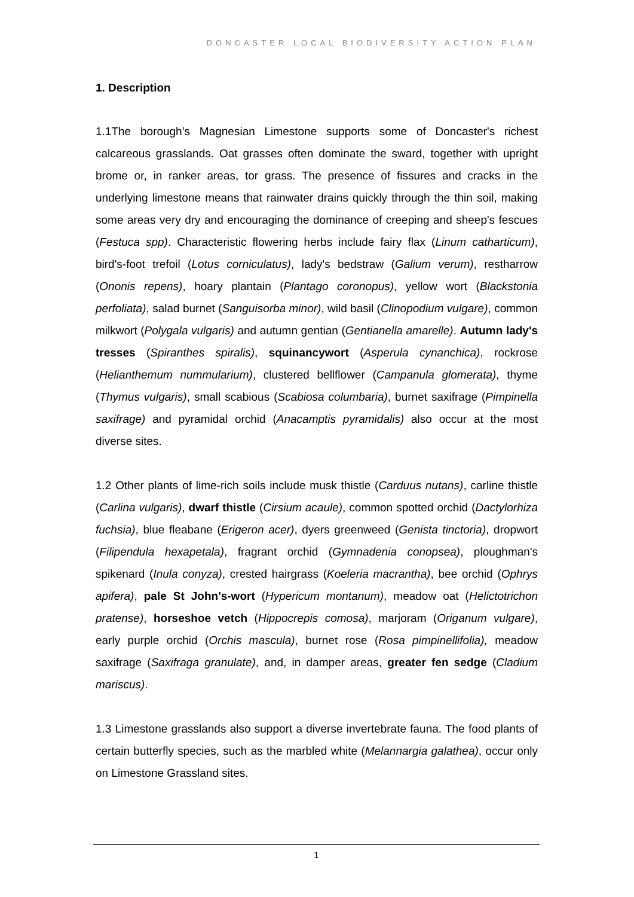DONCASTER LOCAL BIODIVERSITY ACTION PLAN
1. Description
1.1The borough’s Magnesian Limestone supports some of Doncaster's richest calcareous grasslands. Oat grasses often dominate the sward, together with upright brome or, in ranker areas, tor grass. The presence of fissures and cracks in the underlying limestone means that rainwater drains quickly through the thin soil, making some areas very dry and encouraging the dominance of creeping and sheep's fescues (Festuca spp). Characteristic flowering herbs include fairy flax (Linum catharticum), bird's-foot trefoil (Lotus corniculatus), lady's bedstraw (Galium verum), restharrow (Ononis repens), hoary plantain (Plantago coronopus), yellow wort (Blackstonia perfoliata), salad burnet (Sanguisorba minor), wild basil (Clinopodium vulgare), common milkwort (Polygala vulgaris) and autumn gentian (Gentianella amarelle). Autumn lady's tresses (Spiranthes spiralis), squinancywort (Asperula cynanchica), rockrose (Helianthemum nummularium), clustered bellflower (Campanula glomerata), thyme (Thymus vulgaris), small scabious (Scabiosa columbaria), burnet saxifrage (Pimpinella saxifrage) and pyramidal orchid (Anacamptis pyramidalis) also occur at the most diverse sites.
1.2 Other plants of lime-rich soils include musk thistle (Carduus nutans), carline thistle (Carlina vulgaris), dwarf thistle (Cirsium acaule), common spotted orchid (Dactylorhiza fuchsia), blue fleabane (Erigeron acer), dyers greenweed (Genista tinctoria), dropwort (Filipendula hexapetala), fragrant orchid (Gymnadenia conopsea), ploughman's spikenard (Inula conyza), crested hairgrass (Koeleria macrantha), bee orchid (Ophrys apifera), pale St John's-wort (Hypericum montanum), meadow oat (Helictotrichon pratense), horseshoe vetch (Hippocrepis comosa), marjoram (Origanum vulgare), early purple orchid (Orchis mascula), burnet rose (Rosa pimpinellifolia), meadow saxifrage (Saxifraga granulate), and, in damper areas, greater fen sedge (Cladium mariscus).
1.3 Limestone grasslands also support a diverse invertebrate fauna. The food plants of certain butterfly species, such as the marbled white (Melannargia galathea), occur only on Limestone Grassland sites.
1